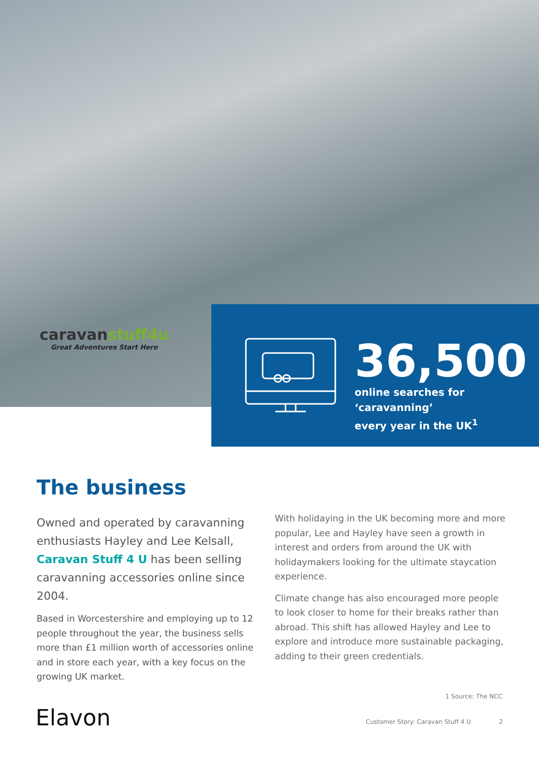caravanstuff4u
Great Adventures Start Here
36,500
online searches for ‘caravanning’
every year in the UK<sup>1</sup>
The business
Owned and operated by caravanning enthusiasts Hayley and Lee Kelsall, Caravan Stuff 4 U has been selling caravanning accessories online since 2004.
Based in Worcestershire and employing up to 12 people throughout the year, the business sells more than £1 million worth of accessories online and in store each year, with a key focus on the growing UK market.
With holidaying in the UK becoming more and more popular, Lee and Hayley have seen a growth in interest and orders from around the UK with holidaymakers looking for the ultimate staycation experience.
Climate change has also encouraged more people to look closer to home for their breaks rather than abroad. This shift has allowed Hayley and Lee to explore and introduce more sustainable packaging, adding to their green credentials.
Elavon
1 Source: The NCC
Customer Story: Caravan Stuff 4 U 2